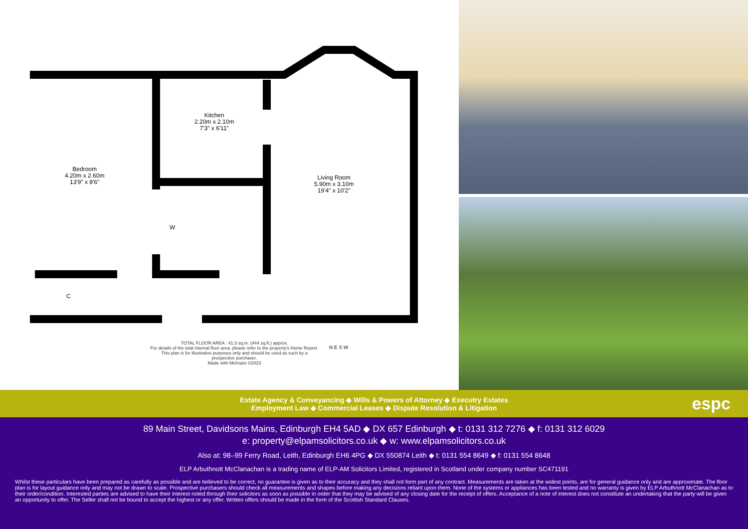Bedroom
4.20m x 2.60m
13'9" x 8'6"
Kitchen
2.20m x 2.10m
7'3" x 6'11"
Living Room
5.90m x 3.10m
19'4" x 10'2"
W
C
TOTAL FLOOR AREA : 41.3 sq.m. (444 sq.ft.) approx.
For details of the total internal floor area, please refer to the property's Home Report. This plan is for illustrative purposes only and should be used as such by a prospective purchaser.
Made with Metropix ©2023
N E S W
Estate Agency & Conveyancing ◆ Wills & Powers of Attorney ◆ Executry Estates
Employment Law ◆ Commercial Leases ◆ Dispute Resolution & Litigation
espc
89 Main Street, Davidsons Mains, Edinburgh EH4 5AD ◆ DX 657 Edinburgh ◆ t: 0131 312 7276 ◆ f: 0131 312 6029
e: property@elpamsolicitors.co.uk ◆ w: www.elpamsolicitors.co.uk
Also at: 98–99 Ferry Road, Leith, Edinburgh EH6 4PG ◆ DX 550874 Leith ◆ t: 0131 554 8649 ◆ f: 0131 554 8648
ELP Arbuthnott McClanachan is a trading name of ELP-AM Solicitors Limited, registered in Scotland under company number SC471191
Whilst these particulars have been prepared as carefully as possible and are believed to be correct, no guarantee is given as to their accuracy and they shall not form part of any contract. Measurements are taken at the widest points, are for general guidance only and are approximate. The floor plan is for layout guidance only and may not be drawn to scale. Prospective purchasers should check all measurements and shapes before making any decisions reliant upon them. None of the systems or appliances has been tested and no warranty is given by ELP Arbuthnott McClanachan as to their order/condition. Interested parties are advised to have their interest noted through their solicitors as soon as possible in order that they may be advised of any closing date for the receipt of offers. Acceptance of a note of interest does not constitute an undertaking that the party will be given an opportunity to offer. The Seller shall not be bound to accept the highest or any offer. Written offers should be made in the form of the Scottish Standard Clauses.